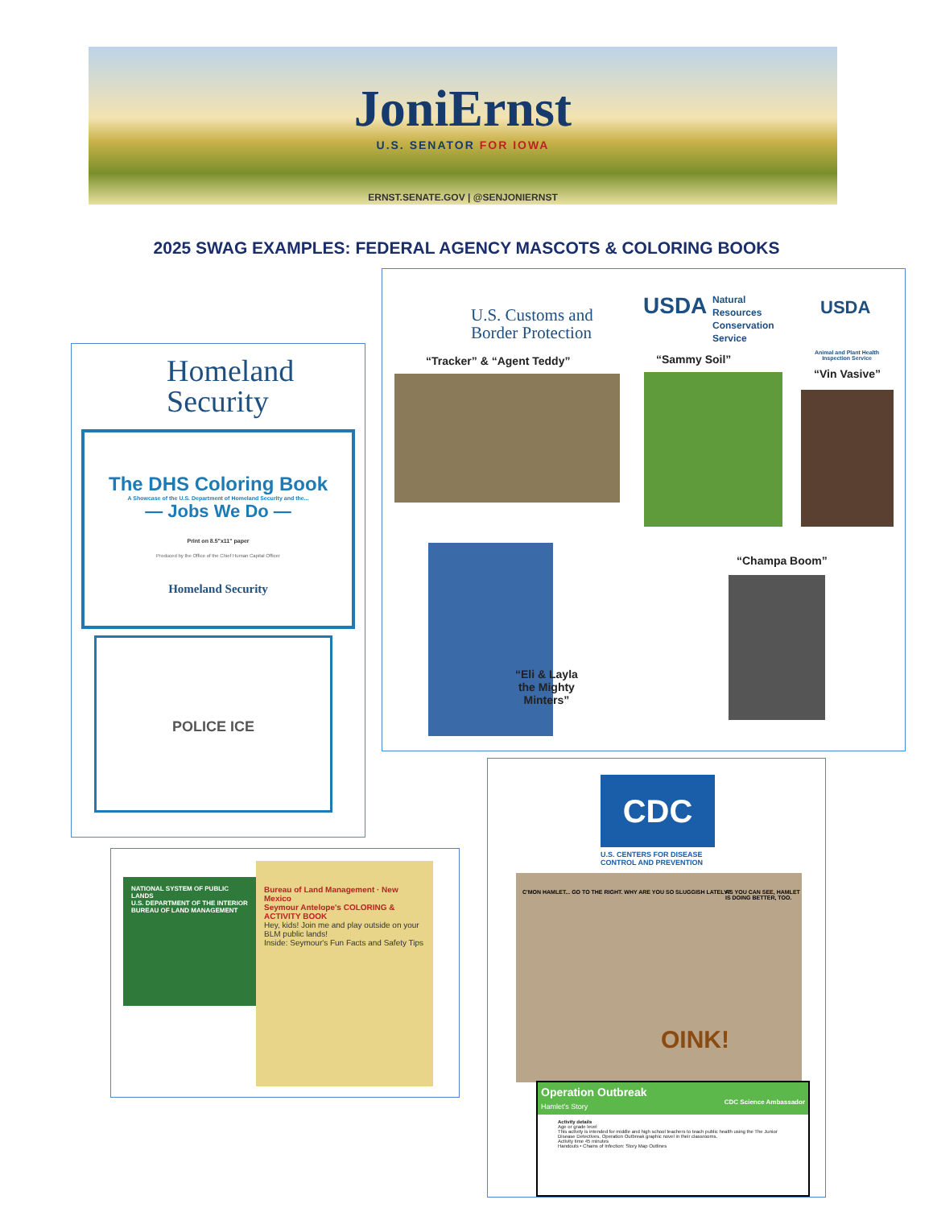JoniErnst
U.S. SENATOR FOR IOWA
ERNST.SENATE.GOV | @SENJONIERNST
2025 SWAG EXAMPLES: FEDERAL AGENCY MASCOTS & COLORING BOOKS
Homeland
Security
The DHS Coloring Book
A Showcase of the U.S. Department of Homeland Security and the...
— Jobs We Do —
Print on 8.5"x11" paper
Produced by the Office of the Chief Human Capital Officer
Homeland Security
POLICE ICE
U.S. Customs and
Border Protection
“Tracker” & “Agent Teddy”
USDA
Natural
Resources
Conservation
Service
“Sammy Soil”
USDA
Animal and Plant Health
Inspection Service
“Vin Vasive”
“Eli & Layla
the Mighty
Minters”
“Champa Boom”
NATIONAL SYSTEM OF PUBLIC LANDS
U.S. DEPARTMENT OF THE INTERIOR
BUREAU OF LAND MANAGEMENT
Bureau of Land Management · New Mexico
Seymour Antelope's COLORING & ACTIVITY BOOK
Hey, kids! Join me and play outside on your BLM public lands!
Inside: Seymour's Fun Facts and Safety Tips
CDC
U.S. CENTERS FOR DISEASE
CONTROL AND PREVENTION
C'MON HAMLET... GO TO THE RIGHT. WHY ARE YOU SO SLUGGISH LATELY?
AS YOU CAN SEE, HAMLET IS DOING BETTER, TOO.
OINK!
Operation Outbreak
Hamlet's Story CDC Science Ambassador
Activity details
Age or grade level
This activity is intended for middle and high school teachers to teach public health using the The Junior Disease Detectives, Operation Outbreak graphic novel in their classrooms.
Activity time 45 minutes
Handouts • Chains of Infection: Story Map Outlines